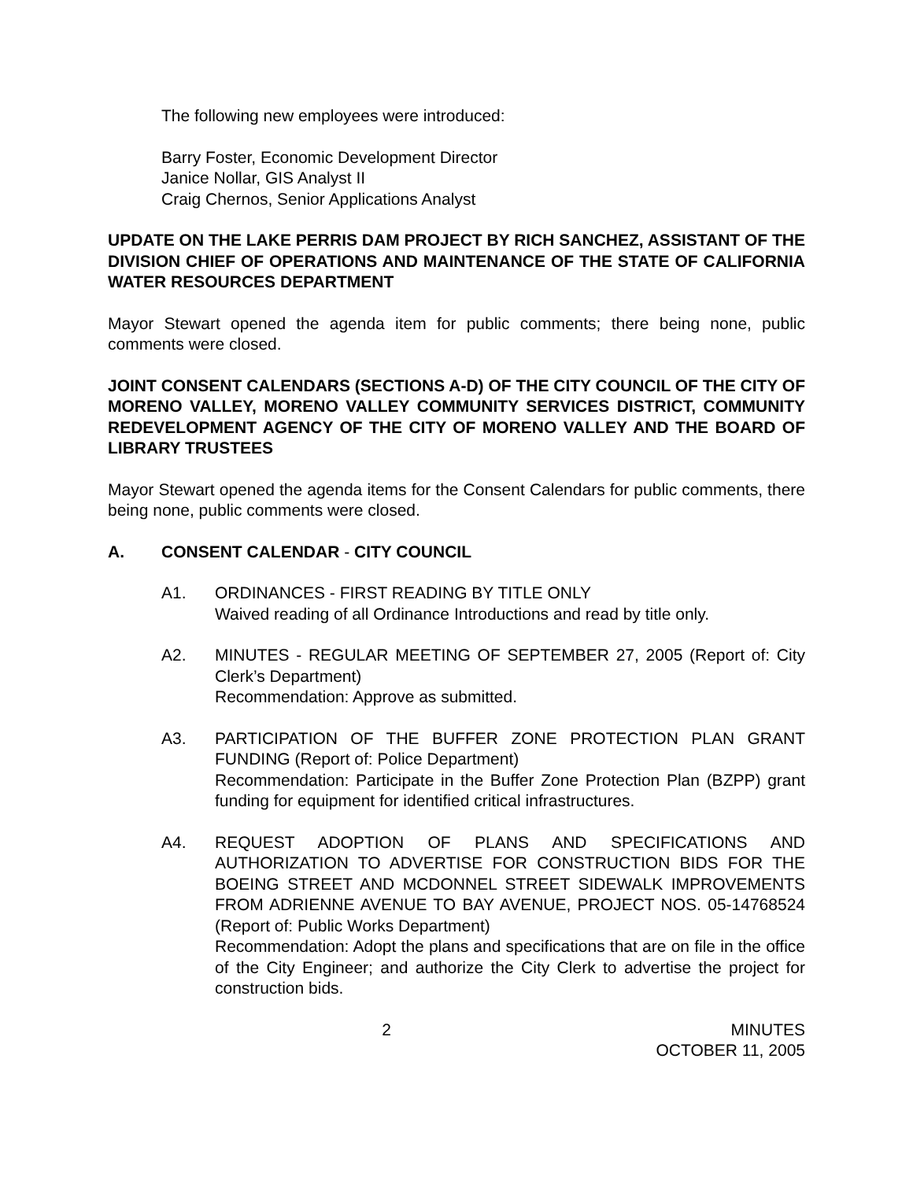The following new employees were introduced:
Barry Foster, Economic Development Director
Janice Nollar, GIS Analyst II
Craig Chernos, Senior Applications Analyst
UPDATE ON THE LAKE PERRIS DAM PROJECT BY RICH SANCHEZ, ASSISTANT OF THE DIVISION CHIEF OF OPERATIONS AND MAINTENANCE OF THE STATE OF CALIFORNIA WATER RESOURCES DEPARTMENT
Mayor Stewart opened the agenda item for public comments; there being none, public comments were closed.
JOINT CONSENT CALENDARS (SECTIONS A-D) OF THE CITY COUNCIL OF THE CITY OF MORENO VALLEY, MORENO VALLEY COMMUNITY SERVICES DISTRICT, COMMUNITY REDEVELOPMENT AGENCY OF THE CITY OF MORENO VALLEY AND THE BOARD OF LIBRARY TRUSTEES
Mayor Stewart opened the agenda items for the Consent Calendars for public comments, there being none, public comments were closed.
A. CONSENT CALENDAR - CITY COUNCIL
A1. ORDINANCES - FIRST READING BY TITLE ONLY
Waived reading of all Ordinance Introductions and read by title only.
A2. MINUTES - REGULAR MEETING OF SEPTEMBER 27, 2005 (Report of: City Clerk’s Department)
Recommendation: Approve as submitted.
A3. PARTICIPATION OF THE BUFFER ZONE PROTECTION PLAN GRANT FUNDING (Report of: Police Department)
Recommendation: Participate in the Buffer Zone Protection Plan (BZPP) grant funding for equipment for identified critical infrastructures.
A4. REQUEST ADOPTION OF PLANS AND SPECIFICATIONS AND AUTHORIZATION TO ADVERTISE FOR CONSTRUCTION BIDS FOR THE BOEING STREET AND MCDONNEL STREET SIDEWALK IMPROVEMENTS FROM ADRIENNE AVENUE TO BAY AVENUE, PROJECT NOS. 05-14768524 (Report of: Public Works Department)
Recommendation: Adopt the plans and specifications that are on file in the office of the City Engineer; and authorize the City Clerk to advertise the project for construction bids.
2 MINUTES
OCTOBER 11, 2005